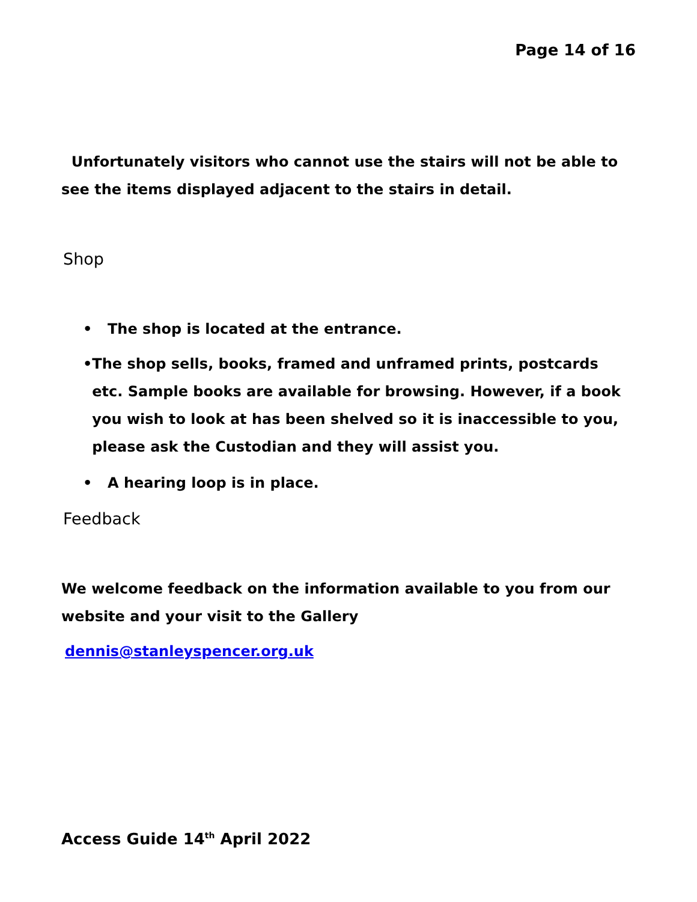Page 14 of 16
Unfortunately visitors who cannot use the stairs will not be able to see the items displayed adjacent to the stairs in detail.
Shop
• The shop is located at the entrance.
• The shop sells, books, framed and unframed prints, postcards etc. Sample books are available for browsing. However, if a book you wish to look at has been shelved so it is inaccessible to you, please ask the Custodian and they will assist you.
• A hearing loop is in place.
Feedback
We welcome feedback on the information available to you from our website and your visit to the Gallery
dennis@stanleyspencer.org.uk
Access Guide 14<sup>th</sup> April 2022